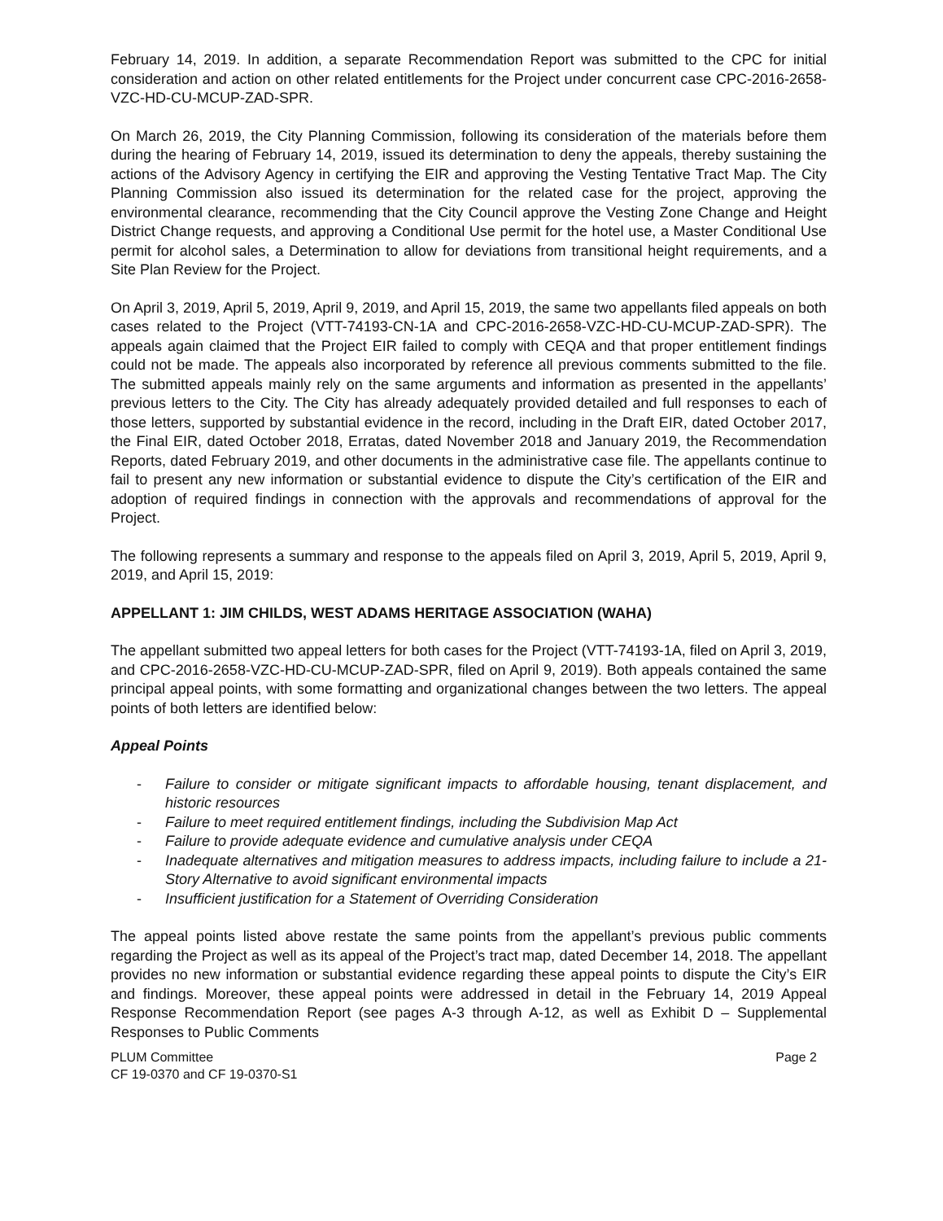February 14, 2019. In addition, a separate Recommendation Report was submitted to the CPC for initial consideration and action on other related entitlements for the Project under concurrent case CPC-2016-2658-VZC-HD-CU-MCUP-ZAD-SPR.
On March 26, 2019, the City Planning Commission, following its consideration of the materials before them during the hearing of February 14, 2019, issued its determination to deny the appeals, thereby sustaining the actions of the Advisory Agency in certifying the EIR and approving the Vesting Tentative Tract Map. The City Planning Commission also issued its determination for the related case for the project, approving the environmental clearance, recommending that the City Council approve the Vesting Zone Change and Height District Change requests, and approving a Conditional Use permit for the hotel use, a Master Conditional Use permit for alcohol sales, a Determination to allow for deviations from transitional height requirements, and a Site Plan Review for the Project.
On April 3, 2019, April 5, 2019, April 9, 2019, and April 15, 2019, the same two appellants filed appeals on both cases related to the Project (VTT-74193-CN-1A and CPC-2016-2658-VZC-HD-CU-MCUP-ZAD-SPR). The appeals again claimed that the Project EIR failed to comply with CEQA and that proper entitlement findings could not be made. The appeals also incorporated by reference all previous comments submitted to the file. The submitted appeals mainly rely on the same arguments and information as presented in the appellants’ previous letters to the City. The City has already adequately provided detailed and full responses to each of those letters, supported by substantial evidence in the record, including in the Draft EIR, dated October 2017, the Final EIR, dated October 2018, Erratas, dated November 2018 and January 2019, the Recommendation Reports, dated February 2019, and other documents in the administrative case file. The appellants continue to fail to present any new information or substantial evidence to dispute the City’s certification of the EIR and adoption of required findings in connection with the approvals and recommendations of approval for the Project.
The following represents a summary and response to the appeals filed on April 3, 2019, April 5, 2019, April 9, 2019, and April 15, 2019:
APPELLANT 1: JIM CHILDS, WEST ADAMS HERITAGE ASSOCIATION (WAHA)
The appellant submitted two appeal letters for both cases for the Project (VTT-74193-1A, filed on April 3, 2019, and CPC-2016-2658-VZC-HD-CU-MCUP-ZAD-SPR, filed on April 9, 2019). Both appeals contained the same principal appeal points, with some formatting and organizational changes between the two letters. The appeal points of both letters are identified below:
Appeal Points
- Failure to consider or mitigate significant impacts to affordable housing, tenant displacement, and historic resources
- Failure to meet required entitlement findings, including the Subdivision Map Act
- Failure to provide adequate evidence and cumulative analysis under CEQA
- Inadequate alternatives and mitigation measures to address impacts, including failure to include a 21-Story Alternative to avoid significant environmental impacts
- Insufficient justification for a Statement of Overriding Consideration
The appeal points listed above restate the same points from the appellant’s previous public comments regarding the Project as well as its appeal of the Project’s tract map, dated December 14, 2018. The appellant provides no new information or substantial evidence regarding these appeal points to dispute the City’s EIR and findings. Moreover, these appeal points were addressed in detail in the February 14, 2019 Appeal Response Recommendation Report (see pages A-3 through A-12, as well as Exhibit D – Supplemental Responses to Public Comments
PLUM Committee
CF 19-0370 and CF 19-0370-S1
Page 2